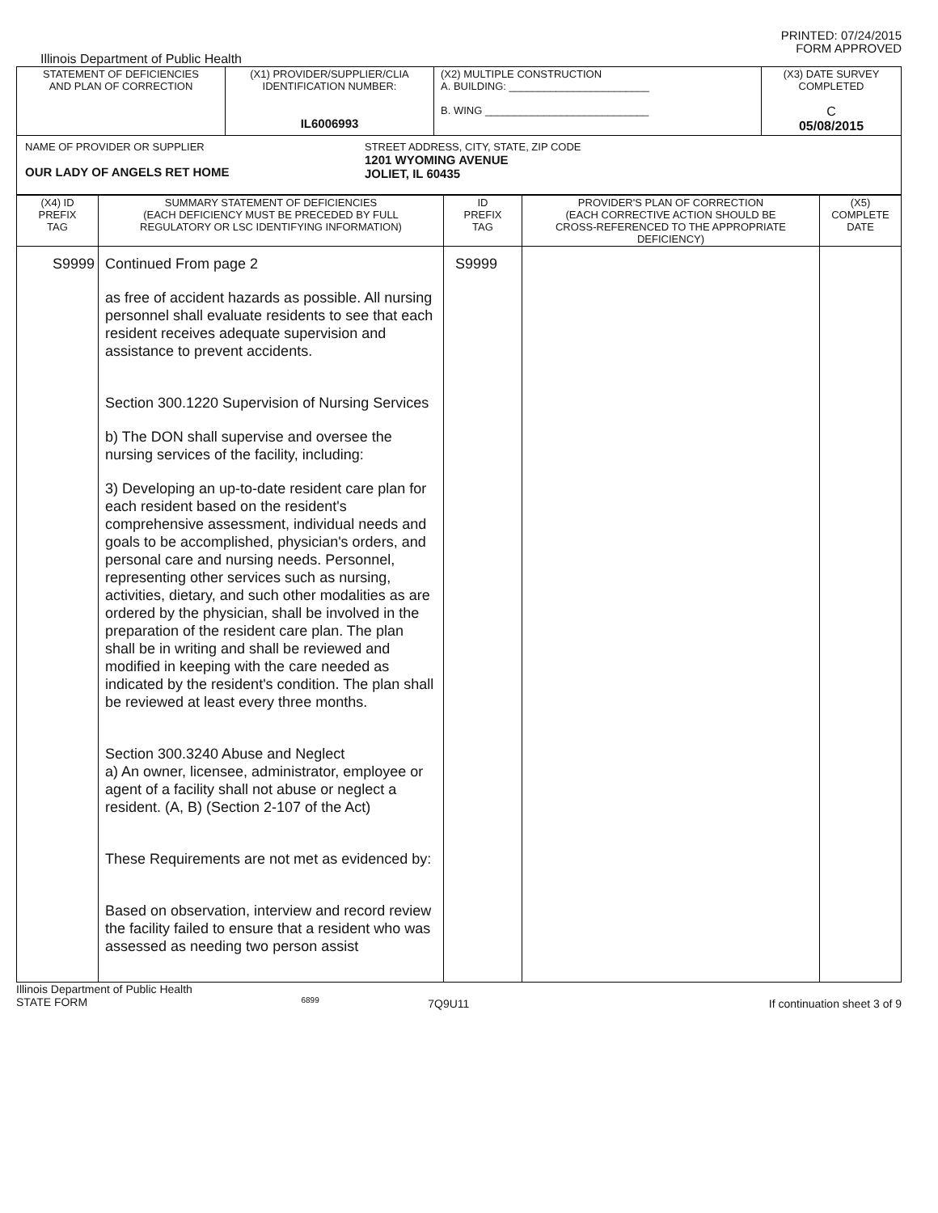PRINTED: 07/24/2015
FORM APPROVED
Illinois Department of Public Health
| STATEMENT OF DEFICIENCIES AND PLAN OF CORRECTION | (X1) PROVIDER/SUPPLIER/CLIA IDENTIFICATION NUMBER: IL6006993 | (X2) MULTIPLE CONSTRUCTION A. BUILDING: ________________________ B. WING ____________________________ | (X3) DATE SURVEY COMPLETED C 05/08/2015 |
| NAME OF PROVIDER OR SUPPLIER OUR LADY OF ANGELS RET HOME STREET ADDRESS, CITY, STATE, ZIP CODE 1201 WYOMING AVENUE JOLIET, IL 60435 | | | |
| (X4) ID PREFIX TAG | SUMMARY STATEMENT OF DEFICIENCIES (EACH DEFICIENCY MUST BE PRECEDED BY FULL REGULATORY OR LSC IDENTIFYING INFORMATION) | ID PREFIX TAG | PROVIDER'S PLAN OF CORRECTION (EACH CORRECTIVE ACTION SHOULD BE CROSS-REFERENCED TO THE APPROPRIATE DEFICIENCY) | (X5) COMPLETE DATE |
| S9999 | Continued From page 2 as free of accident hazards as possible. All nursing personnel shall evaluate residents to see that each resident receives adequate supervision and assistance to prevent accidents. Section 300.1220 Supervision of Nursing Services b) The DON shall supervise and oversee the nursing services of the facility, including: 3) Developing an up-to-date resident care plan for each resident based on the resident's comprehensive assessment, individual needs and goals to be accomplished, physician's orders, and personal care and nursing needs. Personnel, representing other services such as nursing, activities, dietary, and such other modalities as are ordered by the physician, shall be involved in the preparation of the resident care plan. The plan shall be in writing and shall be reviewed and modified in keeping with the care needed as indicated by the resident's condition. The plan shall be reviewed at least every three months. Section 300.3240 Abuse and Neglect a) An owner, licensee, administrator, employee or agent of a facility shall not abuse or neglect a resident. (A, B) (Section 2-107 of the Act) These Requirements are not met as evidenced by: Based on observation, interview and record review the facility failed to ensure that a resident who was assessed as needing two person assist | S9999 | | |
Illinois Department of Public Health
STATE FORM 6899 7Q9U11 If continuation sheet 3 of 9